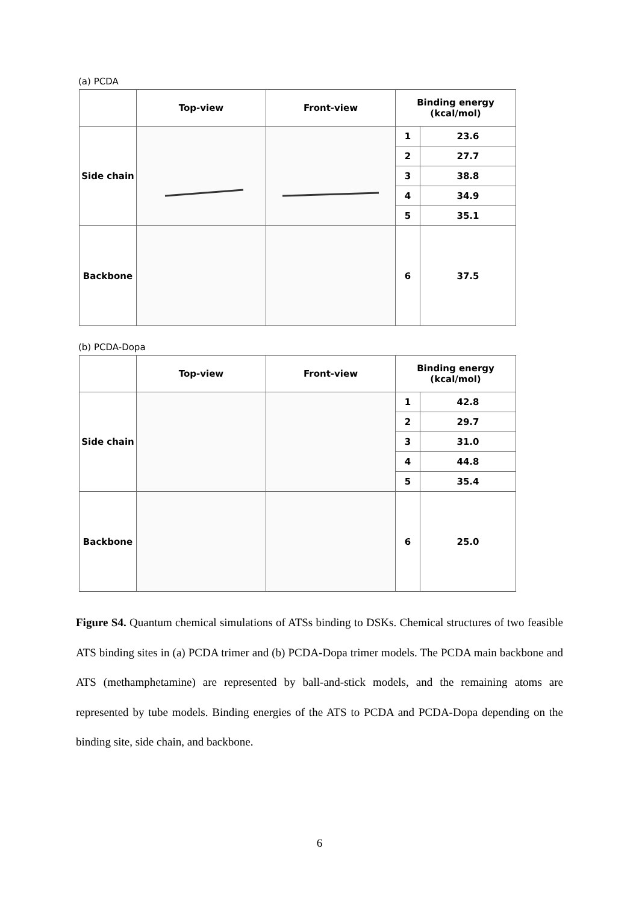(a) PCDA
| | Top-view | Front-view | Binding energy (kcal/mol) | |
| --- | --- | --- | --- | --- |
| Side chain | | | 1 | 23.6 |
| | | | 2 | 27.7 |
| | | | 3 | 38.8 |
| | | | 4 | 34.9 |
| | | | 5 | 35.1 |
| Backbone | | | 6 | 37.5 |
(b) PCDA-Dopa
| | Top-view | Front-view | Binding energy (kcal/mol) | |
| --- | --- | --- | --- | --- |
| Side chain | | | 1 | 42.8 |
| | | | 2 | 29.7 |
| | | | 3 | 31.0 |
| | | | 4 | 44.8 |
| | | | 5 | 35.4 |
| Backbone | | | 6 | 25.0 |
Figure S4. Quantum chemical simulations of ATSs binding to DSKs. Chemical structures of two feasible ATS binding sites in (a) PCDA trimer and (b) PCDA-Dopa trimer models. The PCDA main backbone and ATS (methamphetamine) are represented by ball-and-stick models, and the remaining atoms are represented by tube models. Binding energies of the ATS to PCDA and PCDA-Dopa depending on the binding site, side chain, and backbone.
6